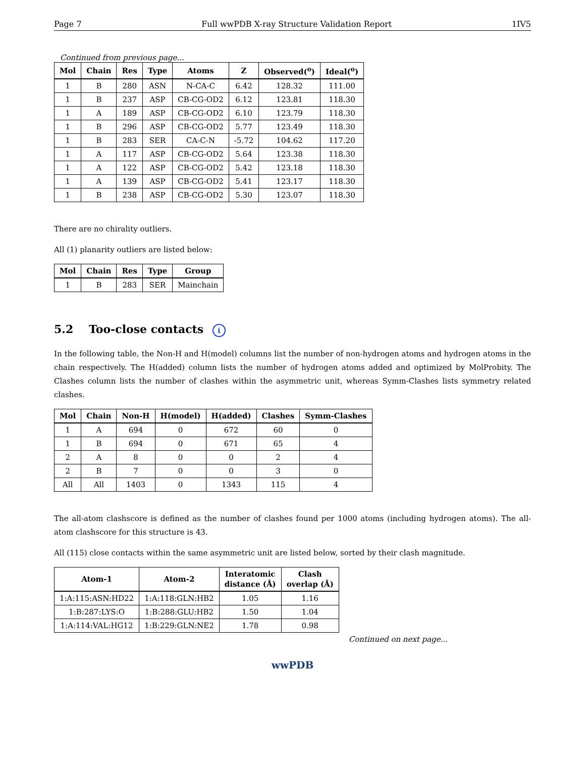Page 7 Full wwPDB X-ray Structure Validation Report 1IV5
Continued from previous page...
| Mol | Chain | Res | Type | Atoms | Z | Observed(<sup>o</sup>) | Ideal(<sup>o</sup>) |
| --- | --- | --- | --- | --- | --- | --- | --- |
| 1 | B | 280 | ASN | N-CA-C | 6.42 | 128.32 | 111.00 |
| 1 | B | 237 | ASP | CB-CG-OD2 | 6.12 | 123.81 | 118.30 |
| 1 | A | 189 | ASP | CB-CG-OD2 | 6.10 | 123.79 | 118.30 |
| 1 | B | 296 | ASP | CB-CG-OD2 | 5.77 | 123.49 | 118.30 |
| 1 | B | 283 | SER | CA-C-N | -5.72 | 104.62 | 117.20 |
| 1 | A | 117 | ASP | CB-CG-OD2 | 5.64 | 123.38 | 118.30 |
| 1 | A | 122 | ASP | CB-CG-OD2 | 5.42 | 123.18 | 118.30 |
| 1 | A | 139 | ASP | CB-CG-OD2 | 5.41 | 123.17 | 118.30 |
| 1 | B | 238 | ASP | CB-CG-OD2 | 5.30 | 123.07 | 118.30 |
There are no chirality outliers.
All (1) planarity outliers are listed below:
| Mol | Chain | Res | Type | Group |
| --- | --- | --- | --- | --- |
| 1 | B | 283 | SER | Mainchain |
5.2 Too-close contacts i
In the following table, the Non-H and H(model) columns list the number of non-hydrogen atoms and hydrogen atoms in the chain respectively. The H(added) column lists the number of hydrogen atoms added and optimized by MolProbity. The Clashes column lists the number of clashes within the asymmetric unit, whereas Symm-Clashes lists symmetry related clashes.
| Mol | Chain | Non-H | H(model) | H(added) | Clashes | Symm-Clashes |
| --- | --- | --- | --- | --- | --- | --- |
| 1 | A | 694 | 0 | 672 | 60 | 0 |
| 1 | B | 694 | 0 | 671 | 65 | 4 |
| 2 | A | 8 | 0 | 0 | 2 | 4 |
| 2 | B | 7 | 0 | 0 | 3 | 0 |
| All | All | 1403 | 0 | 1343 | 115 | 4 |
The all-atom clashscore is defined as the number of clashes found per 1000 atoms (including hydrogen atoms). The all-atom clashscore for this structure is 43.
All (115) close contacts within the same asymmetric unit are listed below, sorted by their clash magnitude.
| Atom-1 | Atom-2 | Interatomic distance (Å) | Clash overlap (Å) |
| --- | --- | --- | --- |
| 1:A:115:ASN:HD22 | 1:A:118:GLN:HB2 | 1.05 | 1.16 |
| 1:B:287:LYS:O | 1:B:288:GLU:HB2 | 1.50 | 1.04 |
| 1:A:114:VAL:HG12 | 1:B:229:GLN:NE2 | 1.78 | 0.98 |
Continued on next page...
wwPDB